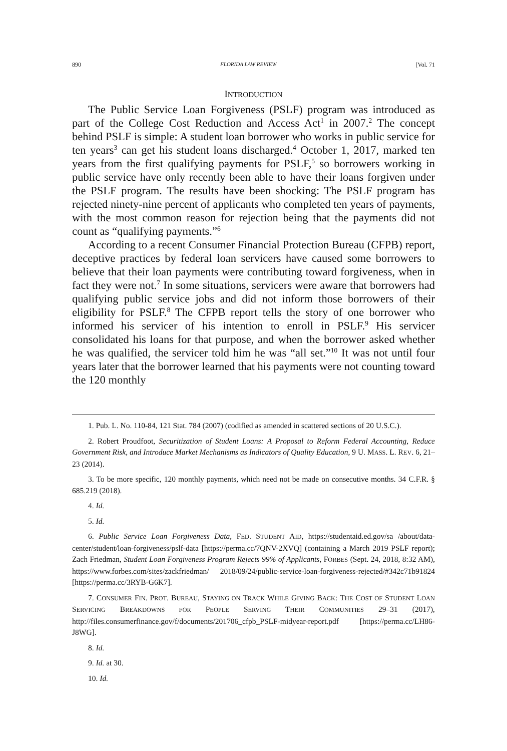890 FLORIDA LAW REVIEW [Vol. 71
INTRODUCTION
The Public Service Loan Forgiveness (PSLF) program was introduced as part of the College Cost Reduction and Access Act<sup>1</sup> in 2007.<sup>2</sup> The concept behind PSLF is simple: A student loan borrower who works in public service for ten years<sup>3</sup> can get his student loans discharged.<sup>4</sup> October 1, 2017, marked ten years from the first qualifying payments for PSLF,<sup>5</sup> so borrowers working in public service have only recently been able to have their loans forgiven under the PSLF program. The results have been shocking: The PSLF program has rejected ninety-nine percent of applicants who completed ten years of payments, with the most common reason for rejection being that the payments did not count as “qualifying payments.”<sup>6</sup>
According to a recent Consumer Financial Protection Bureau (CFPB) report, deceptive practices by federal loan servicers have caused some borrowers to believe that their loan payments were contributing toward forgiveness, when in fact they were not.<sup>7</sup> In some situations, servicers were aware that borrowers had qualifying public service jobs and did not inform those borrowers of their eligibility for PSLF.<sup>8</sup> The CFPB report tells the story of one borrower who informed his servicer of his intention to enroll in PSLF.<sup>9</sup> His servicer consolidated his loans for that purpose, and when the borrower asked whether he was qualified, the servicer told him he was “all set.”<sup>10</sup> It was not until four years later that the borrower learned that his payments were not counting toward the 120 monthly
1. Pub. L. No. 110-84, 121 Stat. 784 (2007) (codified as amended in scattered sections of 20 U.S.C.).
2. Robert Proudfoot, Securitization of Student Loans: A Proposal to Reform Federal Accounting, Reduce Government Risk, and Introduce Market Mechanisms as Indicators of Quality Education, 9 U. MASS. L. REV. 6, 21–23 (2014).
3. To be more specific, 120 monthly payments, which need not be made on consecutive months. 34 C.F.R. § 685.219 (2018).
4. Id.
5. Id.
6. Public Service Loan Forgiveness Data, FED. STUDENT AID, https://studentaid.ed.gov/sa /about/data-center/student/loan-forgiveness/pslf-data [https://perma.cc/7QNV-2XVQ] (containing a March 2019 PSLF report); Zach Friedman, Student Loan Forgiveness Program Rejects 99% of Applicants, FORBES (Sept. 24, 2018, 8:32 AM), https://www.forbes.com/sites/zackfriedman/ 2018/09/24/public-service-loan-forgiveness-rejected/#342c71b91824 [https://perma.cc/3RYB-G6K7].
7. CONSUMER FIN. PROT. BUREAU, STAYING ON TRACK WHILE GIVING BACK: THE COST OF STUDENT LOAN SERVICING BREAKDOWNS FOR PEOPLE SERVING THEIR COMMUNITIES 29–31 (2017), http://files.consumerfinance.gov/f/documents/201706_cfpb_PSLF-midyear-report.pdf [https://perma.cc/LH86-J8WG].
8. Id.
9. Id. at 30.
10. Id.